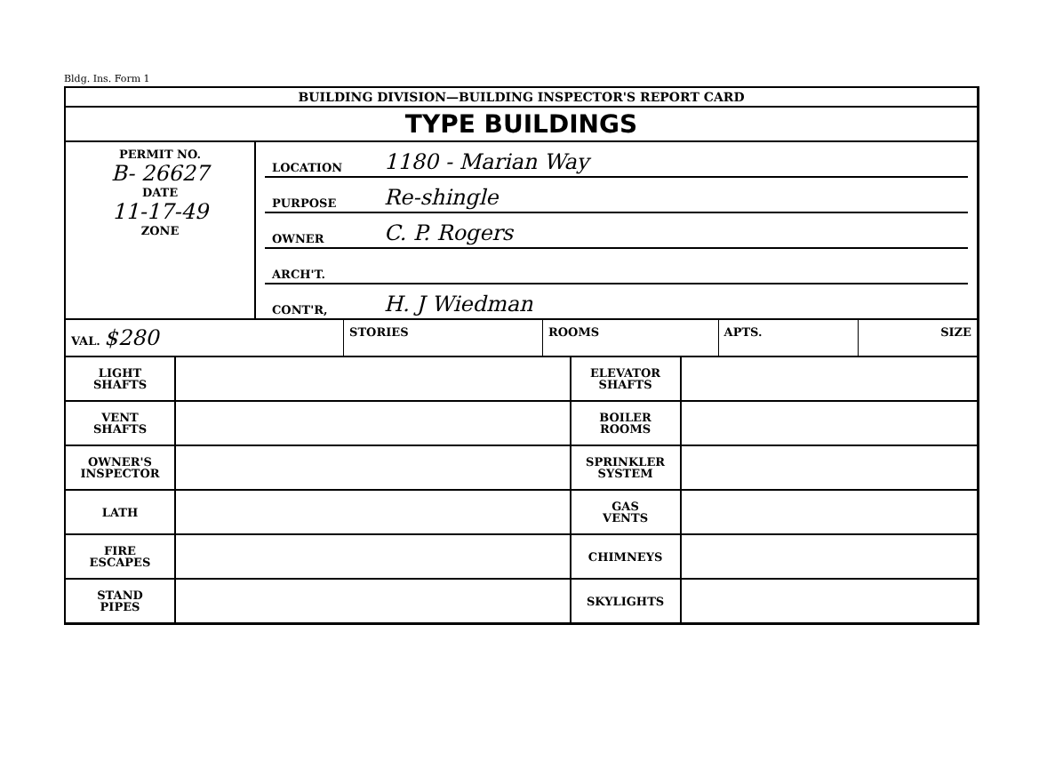Bldg. Ins. Form 1
BUILDING DIVISION—BUILDING INSPECTOR'S REPORT CARD
TYPE BUILDINGS
| PERMIT NO. B- 26627 DATE 11-17-49 ZONE | / LOCATION / 1180 - Marian Way / / PURPOSE / Re-shingle / / OWNER / C. P. Rogers / / ARCH'T. / / / CONT'R, / H. J Wiedman / |
| VAL. $280 | STORIES | ROOMS | APTS. | SIZE |
| LIGHT SHAFTS | | ELEVATOR SHAFTS | |
| VENT SHAFTS | | BOILER ROOMS | |
| OWNER'S INSPECTOR | | SPRINKLER SYSTEM | |
| LATH | | GAS VENTS | |
| FIRE ESCAPES | | CHIMNEYS | |
| STAND PIPES | | SKYLIGHTS | |